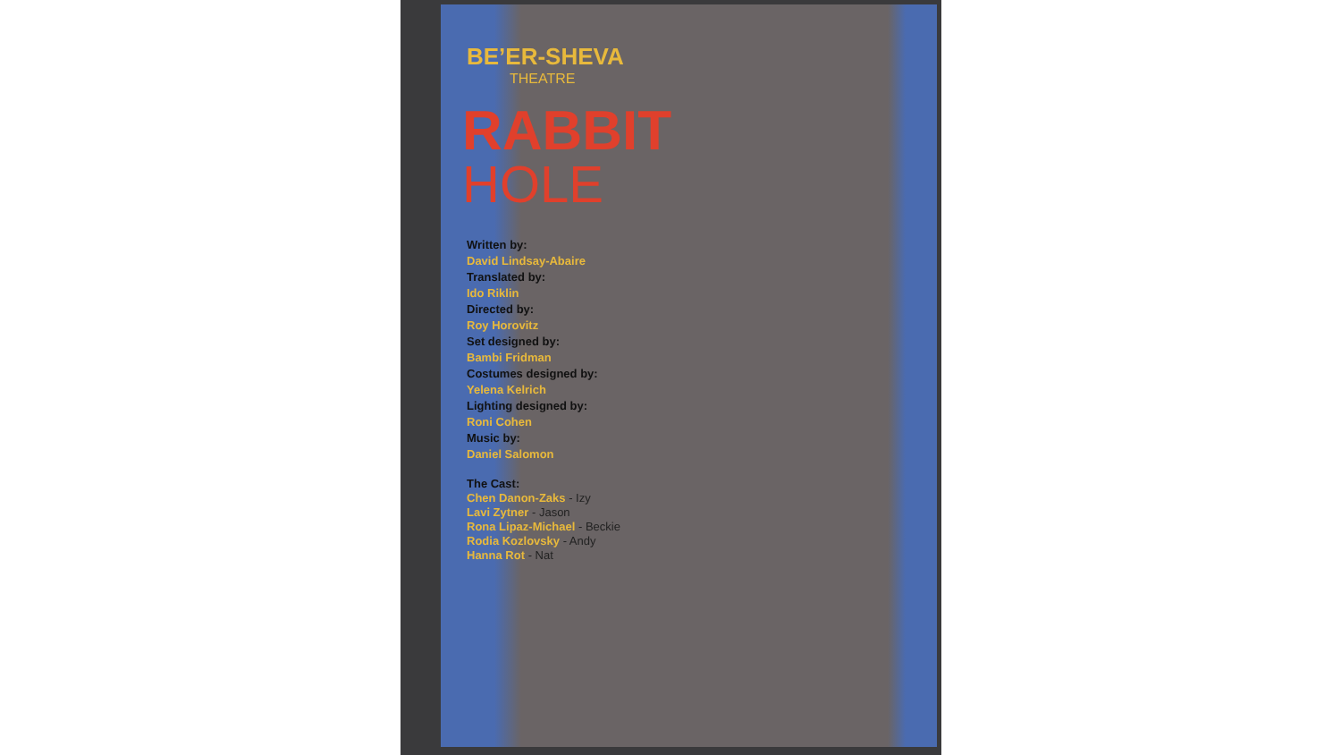BE’ER-SHEVA
THEATRE
RABBIT
HOLE
Written by:
David Lindsay-Abaire
Translated by:
Ido Riklin
Directed by:
Roy Horovitz
Set designed by:
Bambi Fridman
Costumes designed by:
Yelena Kelrich
Lighting designed by:
Roni Cohen
Music by:
Daniel Salomon
The Cast:
Chen Danon-Zaks - Izy
Lavi Zytner - Jason
Rona Lipaz-Michael - Beckie
Rodia Kozlovsky - Andy
Hanna Rot - Nat